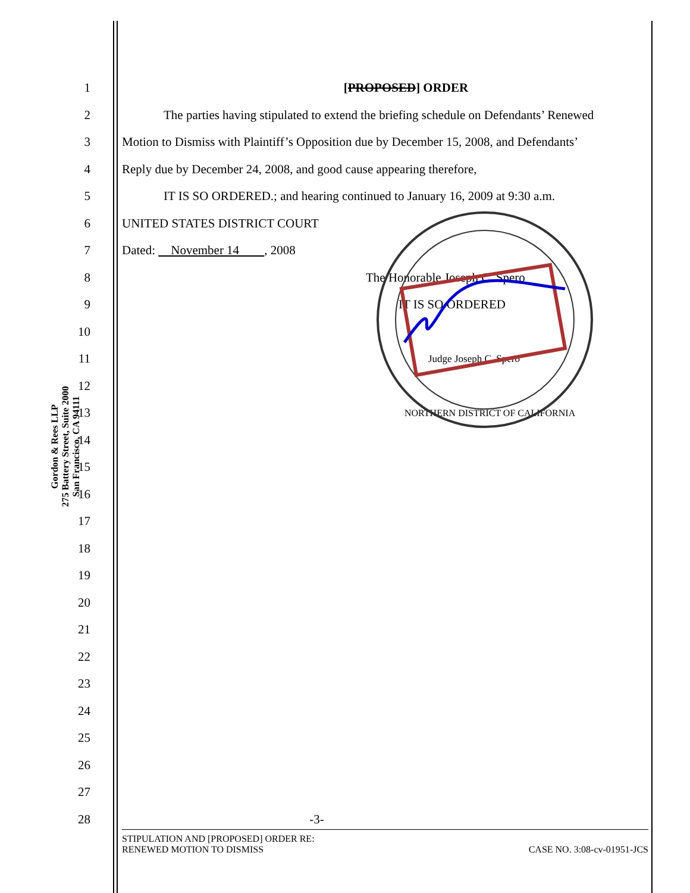Gordon & Rees LLP
275 Battery Street, Suite 2000
San Francisco, CA 94111
1 [PROPOSED] ORDER
2 The parties having stipulated to extend the briefing schedule on Defendants’ Renewed
3 Motion to Dismiss with Plaintiff’s Opposition due by December 15, 2008, and Defendants’
4 Reply due by December 24, 2008, and good cause appearing therefore,
5 IT IS SO ORDERED.; and hearing continued to January 16, 2009 at 9:30 a.m.
6 UNITED STATES DISTRICT COURT
7 Dated: November 14 , 2008
8 The Honorable Joseph C. Spero
9 IT IS SO ORDERED
10
11 Judge Joseph C. Spero
12
13 NORTHERN DISTRICT OF CALIFORNIA
14
15
16
17
18
19
20
21
22
23
24
25
26
27
28 -3-
STIPULATION AND [PROPOSED] ORDER RE:
RENEWED MOTION TO DISMISS
CASE NO. 3:08-cv-01951-JCS